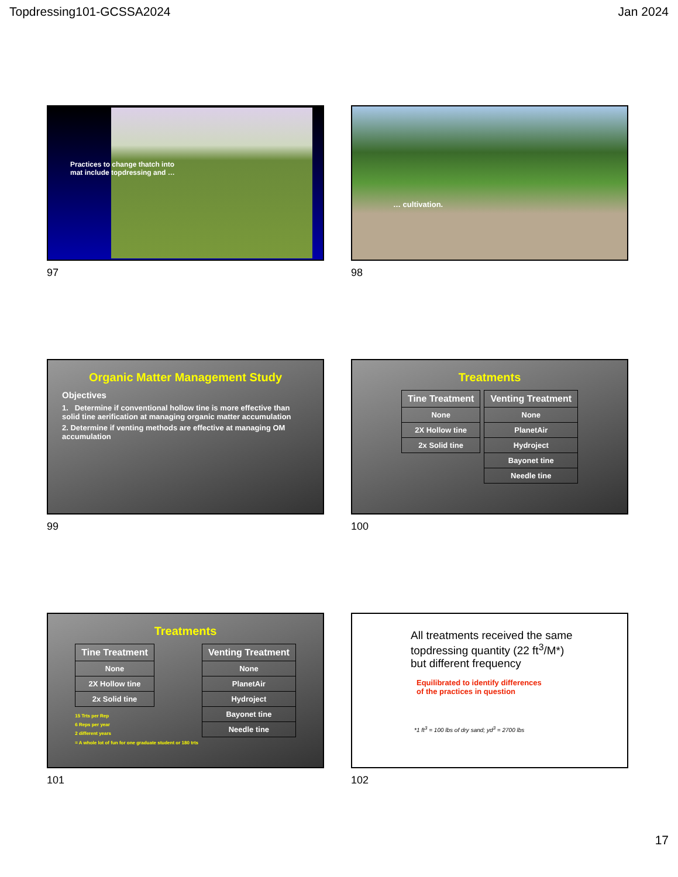Topdressing101-GCSSA2024 Jan 2024
Practices to change thatch into
mat include topdressing and …
97
… cultivation.
98
Organic Matter Management Study
Objectives
1. Determine if conventional hollow tine is more effective than solid tine aerification at managing organic matter accumulation
2. Determine if venting methods are effective at managing OM accumulation
99
Treatments
| Tine Treatment |
| --- |
| None |
| 2X Hollow tine |
| 2x Solid tine |
| Venting Treatment |
| --- |
| None |
| PlanetAir |
| Hydroject |
| Bayonet tine |
| Needle tine |
100
Treatments
| Tine Treatment |
| --- |
| None |
| 2X Hollow tine |
| 2x Solid tine |
15 Trts per Rep
6 Reps per year
2 different years
= A whole lot of fun for one graduate student or 180 trts
| Venting Treatment |
| --- |
| None |
| PlanetAir |
| Hydroject |
| Bayonet tine |
| Needle tine |
101
All treatments received the same topdressing quantity (22 ft<sup>3</sup>/M*) but different frequency
Equilibrated to identify differences
of the practices in question
*1 ft<sup>3</sup> = 100 lbs of dry sand; yd<sup>3</sup> = 2700 lbs
102
17